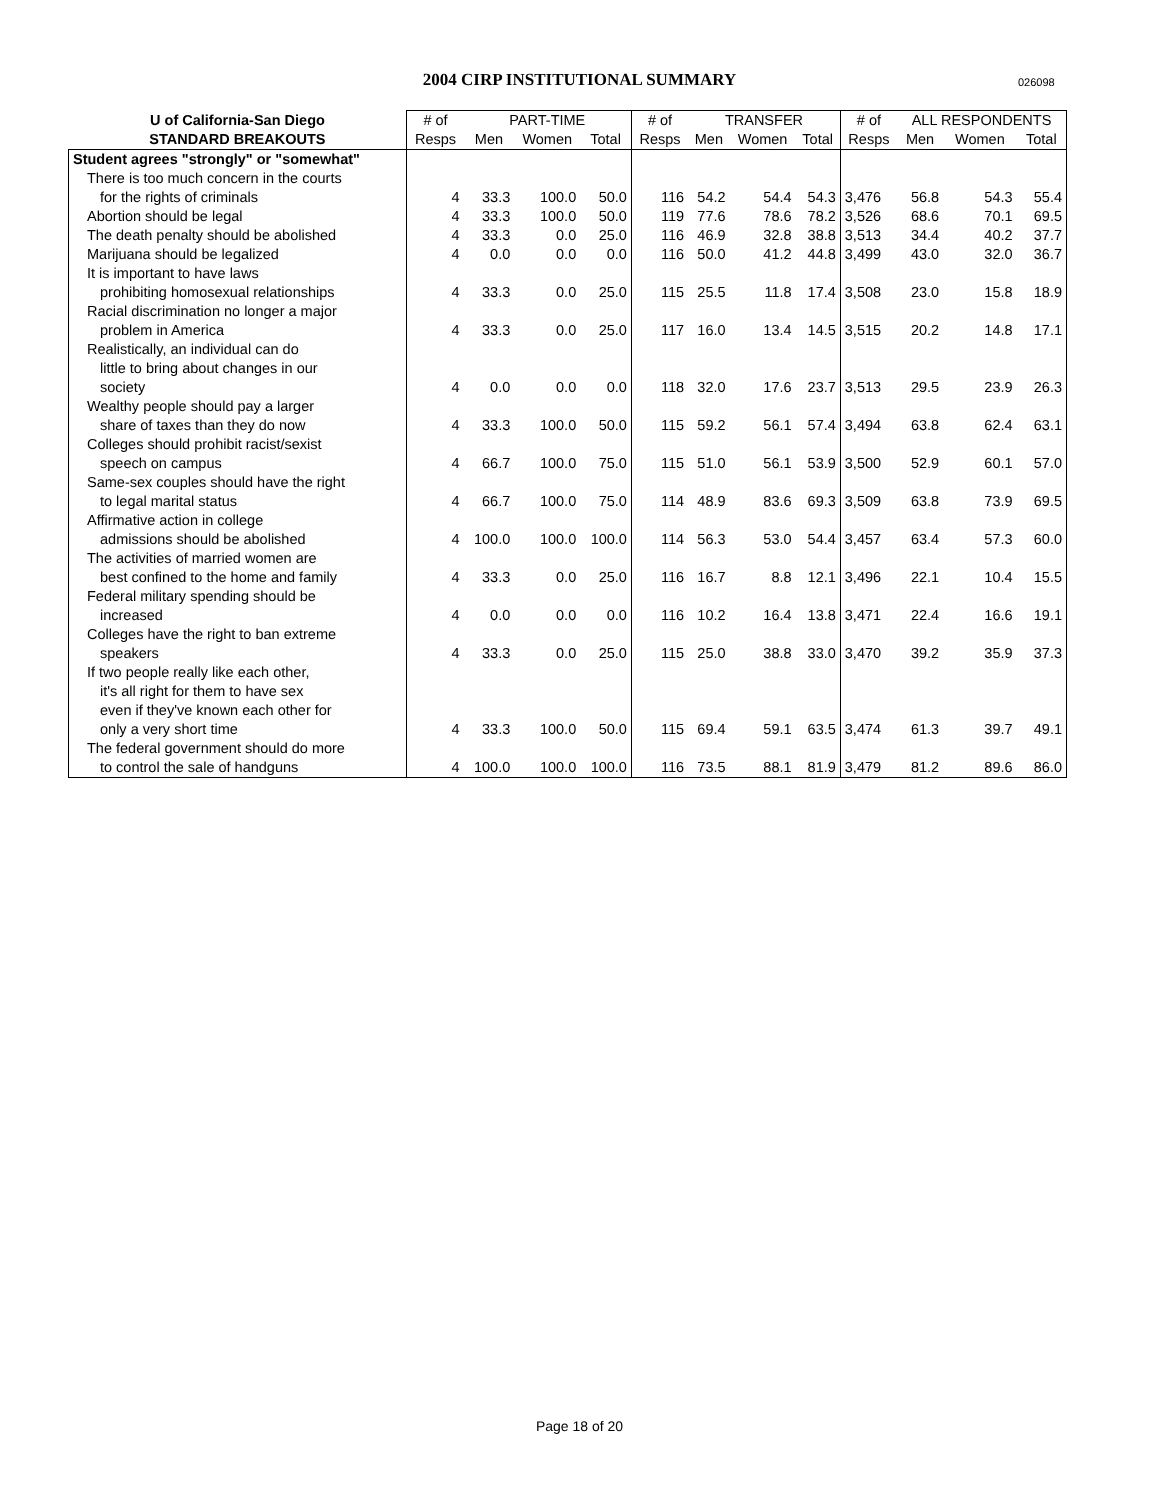2004 CIRP INSTITUTIONAL SUMMARY 026098
| U of California-San Diego | # of | PART-TIME | | | # of | TRANSFER | | | # of | ALL RESPONDENTS | | |
| --- | --- | --- | --- | --- | --- | --- | --- | --- | --- | --- | --- | --- |
| STANDARD BREAKOUTS | Resps | Men | Women | Total | Resps | Men | Women | Total | Resps | Men | Women | Total |
| Student agrees "strongly" or "somewhat" | | | | | | | | | | | | |
| There is too much concern in the courts | | | | | | | | | | | | |
| for the rights of criminals | 4 | 33.3 | 100.0 | 50.0 | 116 | 54.2 | 54.4 | 54.3 | 3,476 | 56.8 | 54.3 | 55.4 |
| Abortion should be legal | 4 | 33.3 | 100.0 | 50.0 | 119 | 77.6 | 78.6 | 78.2 | 3,526 | 68.6 | 70.1 | 69.5 |
| The death penalty should be abolished | 4 | 33.3 | 0.0 | 25.0 | 116 | 46.9 | 32.8 | 38.8 | 3,513 | 34.4 | 40.2 | 37.7 |
| Marijuana should be legalized | 4 | 0.0 | 0.0 | 0.0 | 116 | 50.0 | 41.2 | 44.8 | 3,499 | 43.0 | 32.0 | 36.7 |
| It is important to have laws | | | | | | | | | | | | |
| prohibiting homosexual relationships | 4 | 33.3 | 0.0 | 25.0 | 115 | 25.5 | 11.8 | 17.4 | 3,508 | 23.0 | 15.8 | 18.9 |
| Racial discrimination no longer a major | | | | | | | | | | | | |
| problem in America | 4 | 33.3 | 0.0 | 25.0 | 117 | 16.0 | 13.4 | 14.5 | 3,515 | 20.2 | 14.8 | 17.1 |
| Realistically, an individual can do | | | | | | | | | | | | |
| little to bring about changes in our | | | | | | | | | | | | |
| society | 4 | 0.0 | 0.0 | 0.0 | 118 | 32.0 | 17.6 | 23.7 | 3,513 | 29.5 | 23.9 | 26.3 |
| Wealthy people should pay a larger | | | | | | | | | | | | |
| share of taxes than they do now | 4 | 33.3 | 100.0 | 50.0 | 115 | 59.2 | 56.1 | 57.4 | 3,494 | 63.8 | 62.4 | 63.1 |
| Colleges should prohibit racist/sexist | | | | | | | | | | | | |
| speech on campus | 4 | 66.7 | 100.0 | 75.0 | 115 | 51.0 | 56.1 | 53.9 | 3,500 | 52.9 | 60.1 | 57.0 |
| Same-sex couples should have the right | | | | | | | | | | | | |
| to legal marital status | 4 | 66.7 | 100.0 | 75.0 | 114 | 48.9 | 83.6 | 69.3 | 3,509 | 63.8 | 73.9 | 69.5 |
| Affirmative action in college | | | | | | | | | | | | |
| admissions should be abolished | 4 | 100.0 | 100.0 | 100.0 | 114 | 56.3 | 53.0 | 54.4 | 3,457 | 63.4 | 57.3 | 60.0 |
| The activities of married women are | | | | | | | | | | | | |
| best confined to the home and family | 4 | 33.3 | 0.0 | 25.0 | 116 | 16.7 | 8.8 | 12.1 | 3,496 | 22.1 | 10.4 | 15.5 |
| Federal military spending should be | | | | | | | | | | | | |
| increased | 4 | 0.0 | 0.0 | 0.0 | 116 | 10.2 | 16.4 | 13.8 | 3,471 | 22.4 | 16.6 | 19.1 |
| Colleges have the right to ban extreme | | | | | | | | | | | | |
| speakers | 4 | 33.3 | 0.0 | 25.0 | 115 | 25.0 | 38.8 | 33.0 | 3,470 | 39.2 | 35.9 | 37.3 |
| If two people really like each other, | | | | | | | | | | | | |
| it's all right for them to have sex | | | | | | | | | | | | |
| even if they've known each other for | | | | | | | | | | | | |
| only a very short time | 4 | 33.3 | 100.0 | 50.0 | 115 | 69.4 | 59.1 | 63.5 | 3,474 | 61.3 | 39.7 | 49.1 |
| The federal government should do more | | | | | | | | | | | | |
| to control the sale of handguns | 4 | 100.0 | 100.0 | 100.0 | 116 | 73.5 | 88.1 | 81.9 | 3,479 | 81.2 | 89.6 | 86.0 |
Page 18 of 20